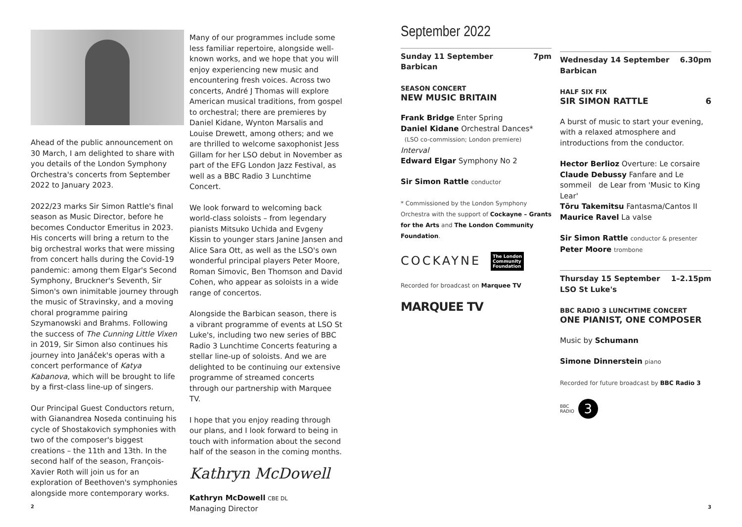Ahead of the public announcement on 30 March, I am delighted to share with you details of the London Symphony Orchestra's concerts from September 2022 to January 2023.
2022/23 marks Sir Simon Rattle's final season as Music Director, before he becomes Conductor Emeritus in 2023. His concerts will bring a return to the big orchestral works that were missing from concert halls during the Covid-19 pandemic: among them Elgar's Second Symphony, Bruckner's Seventh, Sir Simon's own inimitable journey through the music of Stravinsky, and a moving choral programme pairing Szymanowski and Brahms. Following the success of The Cunning Little Vixen in 2019, Sir Simon also continues his journey into Janáček's operas with a concert performance of Katya Kabanova, which will be brought to life by a first-class line-up of singers.
Our Principal Guest Conductors return, with Gianandrea Noseda continuing his cycle of Shostakovich symphonies with two of the composer's biggest creations – the 11th and 13th. In the second half of the season, François-Xavier Roth will join us for an exploration of Beethoven's symphonies alongside more contemporary works.
2
Many of our programmes include some less familiar repertoire, alongside well-known works, and we hope that you will enjoy experiencing new music and encountering fresh voices. Across two concerts, André J Thomas will explore American musical traditions, from gospel to orchestral; there are premieres by Daniel Kidane, Wynton Marsalis and Louise Drewett, among others; and we are thrilled to welcome saxophonist Jess Gillam for her LSO debut in November as part of the EFG London Jazz Festival, as well as a BBC Radio 3 Lunchtime Concert.
We look forward to welcoming back world-class soloists – from legendary pianists Mitsuko Uchida and Evgeny Kissin to younger stars Janine Jansen and Alice Sara Ott, as well as the LSO's own wonderful principal players Peter Moore, Roman Simovic, Ben Thomson and David Cohen, who appear as soloists in a wide range of concertos.
Alongside the Barbican season, there is a vibrant programme of events at LSO St Luke's, including two new series of BBC Radio 3 Lunchtime Concerts featuring a stellar line-up of soloists. And we are delighted to be continuing our extensive programme of streamed concerts through our partnership with Marquee TV.
I hope that you enjoy reading through our plans, and I look forward to being in touch with information about the second half of the season in the coming months.
Kathryn McDowell
Kathryn McDowell CBE DL
Managing Director
September 2022
Sunday 11 September
Barbican 7pm
SEASON CONCERT
NEW MUSIC BRITAIN
Frank Bridge Enter Spring
Daniel Kidane Orchestral Dances*
(LSO co-commission; London premiere)
Interval
Edward Elgar Symphony No 2
Sir Simon Rattle conductor
* Commissioned by the London Symphony Orchestra with the support of Cockayne – Grants for the Arts and The London Community Foundation.
COCKAYNE The London
Community
Foundation
Recorded for broadcast on Marquee TV
MARQUEE TV
Wednesday 14 September
Barbican 6.30pm
HALF SIX FIX
SIR SIMON RATTLE 6
A burst of music to start your evening, with a relaxed atmosphere and introductions from the conductor.
Hector Berlioz Overture: Le corsaire
Claude Debussy Fanfare and Le sommeil de Lear from 'Music to King Lear'
Tōru Takemitsu Fantasma/Cantos II
Maurice Ravel La valse
Sir Simon Rattle conductor & presenter
Peter Moore trombone
Thursday 15 September
LSO St Luke's 1–2.15pm
BBC RADIO 3 LUNCHTIME CONCERT
ONE PIANIST, ONE COMPOSER
Music by Schumann
Simone Dinnerstein piano
Recorded for future broadcast by BBC Radio 3
BBC
RADIO 3
3